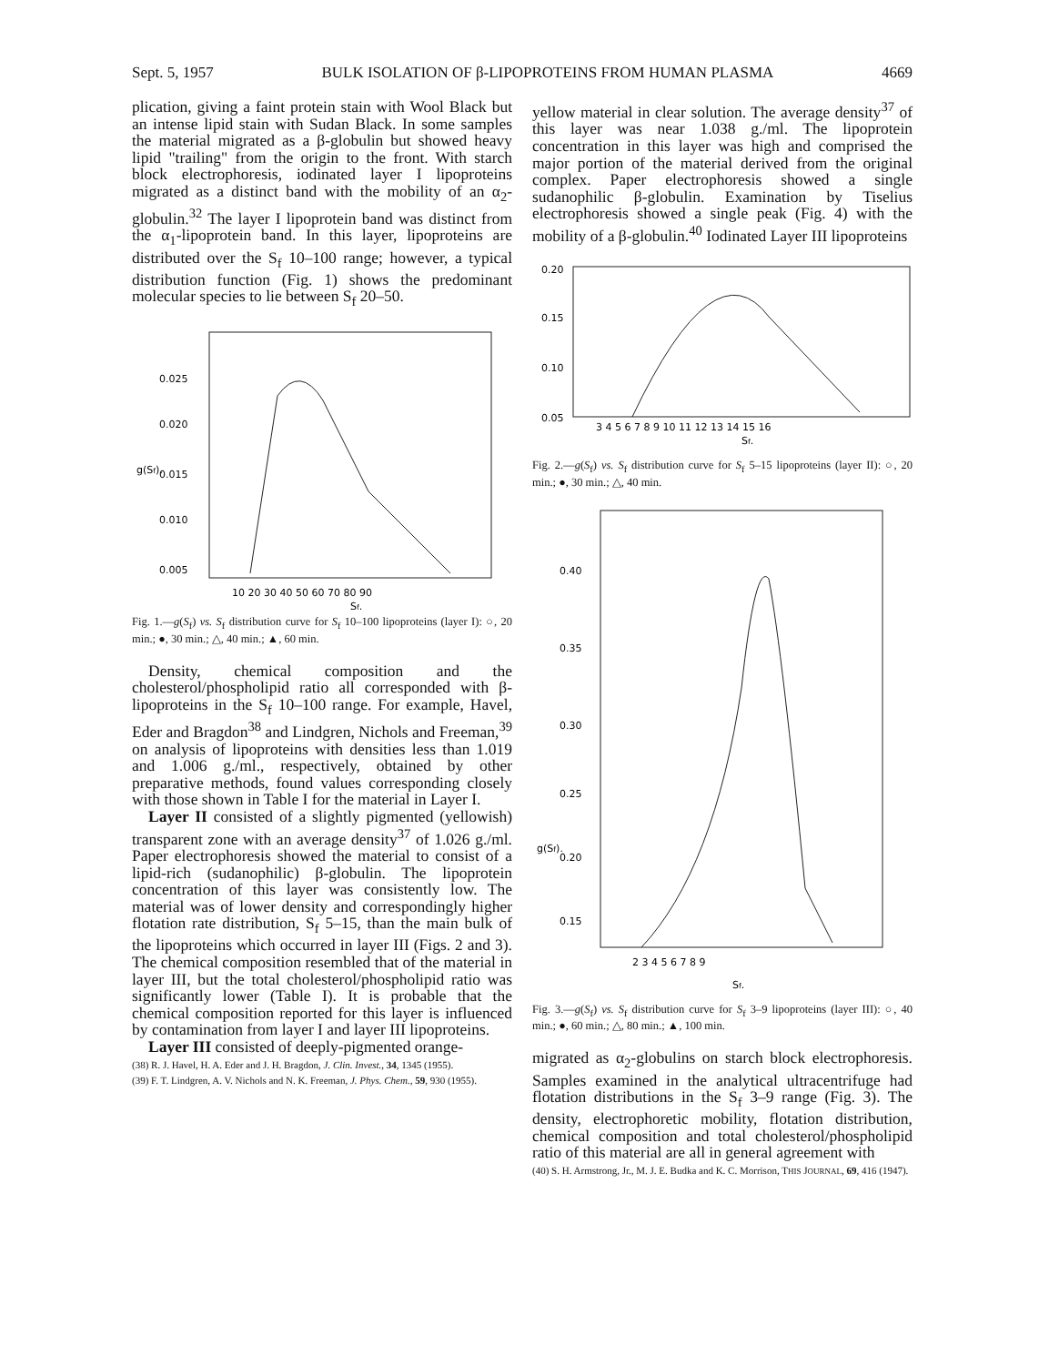Sept. 5, 1957 BULK ISOLATION OF β-LIPOPROTEINS FROM HUMAN PLASMA 4669
plication, giving a faint protein stain with Wool Black but an intense lipid stain with Sudan Black. In some samples the material migrated as a β-globulin but showed heavy lipid "trailing" from the origin to the front. With starch block electrophoresis, iodinated layer I lipoproteins migrated as a distinct band with the mobility of an α<sub>2</sub>-globulin.<sup>32</sup> The layer I lipoprotein band was distinct from the α<sub>1</sub>-lipoprotein band. In this layer, lipoproteins are distributed over the S<sub>f</sub> 10–100 range; however, a typical distribution function (Fig. 1) shows the predominant molecular species to lie between S<sub>f</sub> 20–50.
0.025
0.020
0.015
0.010
0.005
g(Sf).
10 20 30 40 50 60 70 80 90
Sf.
Fig. 1.—g(S<sub>f</sub>) vs. S<sub>f</sub> distribution curve for S<sub>f</sub> 10–100 lipoproteins (layer I): ○, 20 min.; ●, 30 min.; △, 40 min.; ▲, 60 min.
Density, chemical composition and the cholesterol/phospholipid ratio all corresponded with β-lipoproteins in the S<sub>f</sub> 10–100 range. For example, Havel, Eder and Bragdon<sup>38</sup> and Lindgren, Nichols and Freeman,<sup>39</sup> on analysis of lipoproteins with densities less than 1.019 and 1.006 g./ml., respectively, obtained by other preparative methods, found values corresponding closely with those shown in Table I for the material in Layer I.
Layer II consisted of a slightly pigmented (yellowish) transparent zone with an average density<sup>37</sup> of 1.026 g./ml. Paper electrophoresis showed the material to consist of a lipid-rich (sudanophilic) β-globulin. The lipoprotein concentration of this layer was consistently low. The material was of lower density and correspondingly higher flotation rate distribution, S<sub>f</sub> 5–15, than the main bulk of the lipoproteins which occurred in layer III (Figs. 2 and 3). The chemical composition resembled that of the material in layer III, but the total cholesterol/phospholipid ratio was significantly lower (Table I). It is probable that the chemical composition reported for this layer is influenced by contamination from layer I and layer III lipoproteins.
Layer III consisted of deeply-pigmented orange-
(38) R. J. Havel, H. A. Eder and J. H. Bragdon, J. Clin. Invest., 34, 1345 (1955).
(39) F. T. Lindgren, A. V. Nichols and N. K. Freeman, J. Phys. Chem., 59, 930 (1955).
yellow material in clear solution. The average density<sup>37</sup> of this layer was near 1.038 g./ml. The lipoprotein concentration in this layer was high and comprised the major portion of the material derived from the original complex. Paper electrophoresis showed a single sudanophilic β-globulin. Examination by Tiselius electrophoresis showed a single peak (Fig. 4) with the mobility of a β-globulin.<sup>40</sup> Iodinated Layer III lipoproteins
0.20
0.15
0.10
0.05
3 4 5 6 7 8 9 10 11 12 13 14 15 16
Sf.
Fig. 2.—g(S<sub>f</sub>) vs. S<sub>f</sub> distribution curve for S<sub>f</sub> 5–15 lipoproteins (layer II): ○, 20 min.; ●, 30 min.; △, 40 min.
0.40
0.35
0.30
0.25
0.20
0.15
g(Sf).
2 3 4 5 6 7 8 9
Sf.
Fig. 3.—g(S<sub>f</sub>) vs. S<sub>f</sub> distribution curve for S<sub>f</sub> 3–9 lipoproteins (layer III): ○, 40 min.; ●, 60 min.; △, 80 min.; ▲, 100 min.
migrated as α<sub>2</sub>-globulins on starch block electrophoresis. Samples examined in the analytical ultracentrifuge had flotation distributions in the S<sub>f</sub> 3–9 range (Fig. 3). The density, electrophoretic mobility, flotation distribution, chemical composition and total cholesterol/phospholipid ratio of this material are all in general agreement with
(40) S. H. Armstrong, Jr., M. J. E. Budka and K. C. Morrison, THIS JOURNAL, 69, 416 (1947).